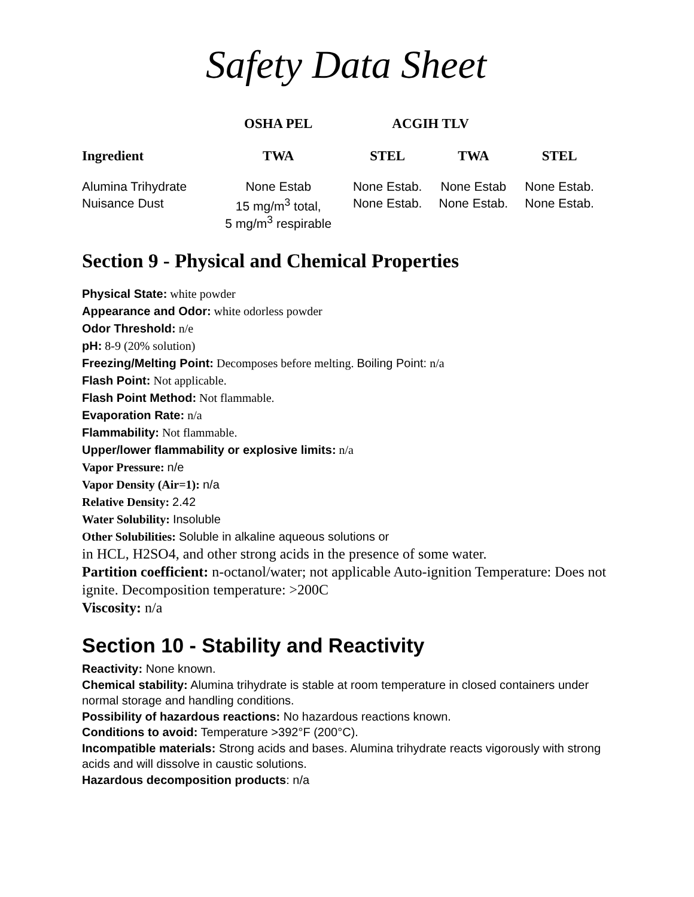Safety Data Sheet
| | OSHA PEL | ACGIH TLV | | |
| --- | --- | --- | --- | --- |
| Ingredient | TWA | STEL | TWA | STEL |
| Alumina Trihydrate | None Estab | None Estab. | None Estab | None Estab. |
| Nuisance Dust | 15 mg/m<sup>3</sup> total, 5 mg/m<sup>3</sup> respirable | None Estab. | None Estab. | None Estab. |
Section 9 - Physical and Chemical Properties
Physical State: white powder
Appearance and Odor: white odorless powder
Odor Threshold: n/e
pH: 8-9 (20% solution)
Freezing/Melting Point: Decomposes before melting. Boiling Point: n/a
Flash Point: Not applicable.
Flash Point Method: Not flammable.
Evaporation Rate: n/a
Flammability: Not flammable.
Upper/lower flammability or explosive limits: n/a
Vapor Pressure: n/e
Vapor Density (Air=1): n/a
Relative Density: 2.42
Water Solubility: Insoluble
Other Solubilities: Soluble in alkaline aqueous solutions or
in HCL, H2SO4, and other strong acids in the presence of some water.
Partition coefficient: n-octanol/water; not applicable Auto-ignition Temperature: Does not ignite. Decomposition temperature: >200C
Viscosity: n/a
Section 10 - Stability and Reactivity
Reactivity: None known.
Chemical stability: Alumina trihydrate is stable at room temperature in closed containers under normal storage and handling conditions.
Possibility of hazardous reactions: No hazardous reactions known.
Conditions to avoid: Temperature >392°F (200°C).
Incompatible materials: Strong acids and bases. Alumina trihydrate reacts vigorously with strong acids and will dissolve in caustic solutions.
Hazardous decomposition products: n/a